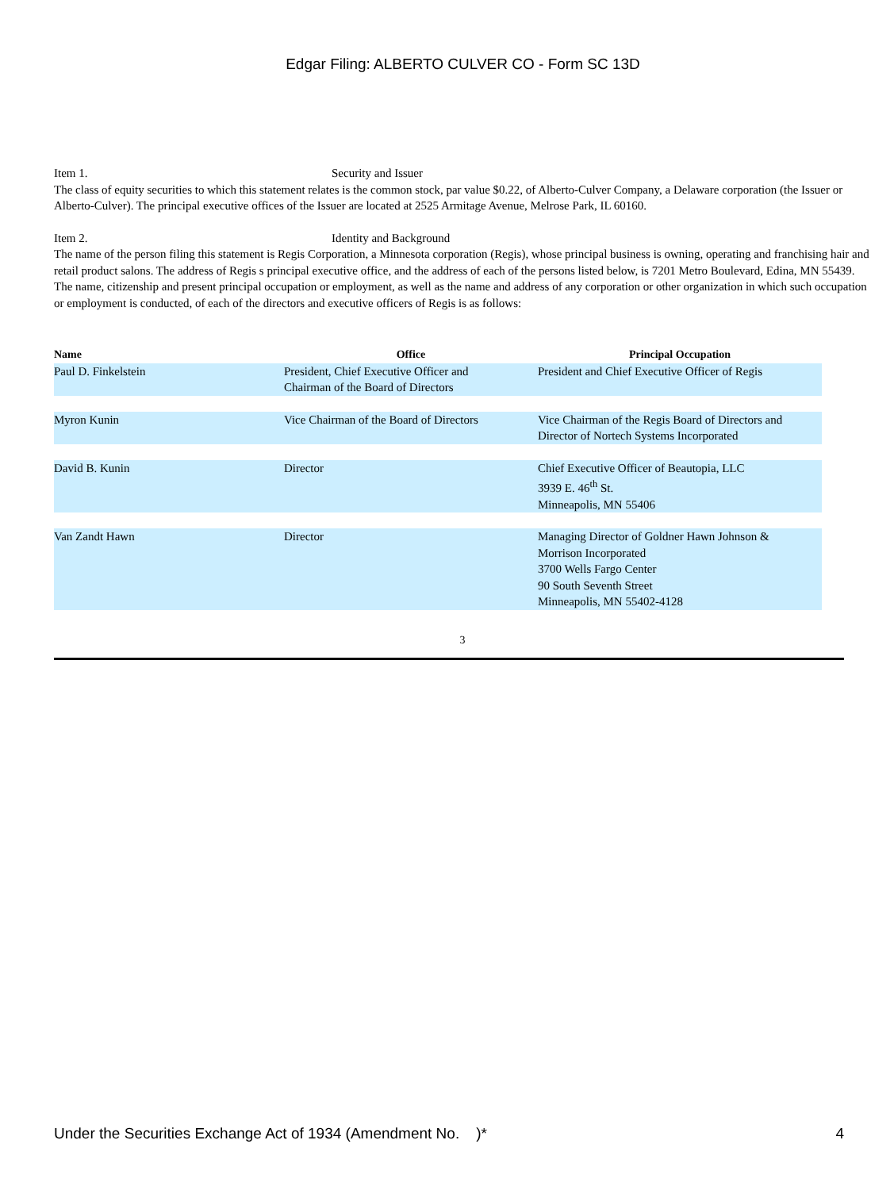Edgar Filing: ALBERTO CULVER CO - Form SC 13D
Item 1. Security and Issuer
The class of equity securities to which this statement relates is the common stock, par value $0.22, of Alberto-Culver Company, a Delaware corporation (the Issuer or Alberto-Culver). The principal executive offices of the Issuer are located at 2525 Armitage Avenue, Melrose Park, IL 60160.
Item 2. Identity and Background
The name of the person filing this statement is Regis Corporation, a Minnesota corporation (Regis), whose principal business is owning, operating and franchising hair and retail product salons. The address of Regis s principal executive office, and the address of each of the persons listed below, is 7201 Metro Boulevard, Edina, MN 55439. The name, citizenship and present principal occupation or employment, as well as the name and address of any corporation or other organization in which such occupation or employment is conducted, of each of the directors and executive officers of Regis is as follows:
| Name | Office | Principal Occupation |
| --- | --- | --- |
| Paul D. Finkelstein | President, Chief Executive Officer and Chairman of the Board of Directors | President and Chief Executive Officer of Regis |
| Myron Kunin | Vice Chairman of the Board of Directors | Vice Chairman of the Regis Board of Directors and Director of Nortech Systems Incorporated |
| David B. Kunin | Director | Chief Executive Officer of Beautopia, LLC 3939 E. 46<sup>th</sup> St. Minneapolis, MN 55406 |
| Van Zandt Hawn | Director | Managing Director of Goldner Hawn Johnson & Morrison Incorporated 3700 Wells Fargo Center 90 South Seventh Street Minneapolis, MN 55402-4128 |
3
Under the Securities Exchange Act of 1934 (Amendment No. )* 4